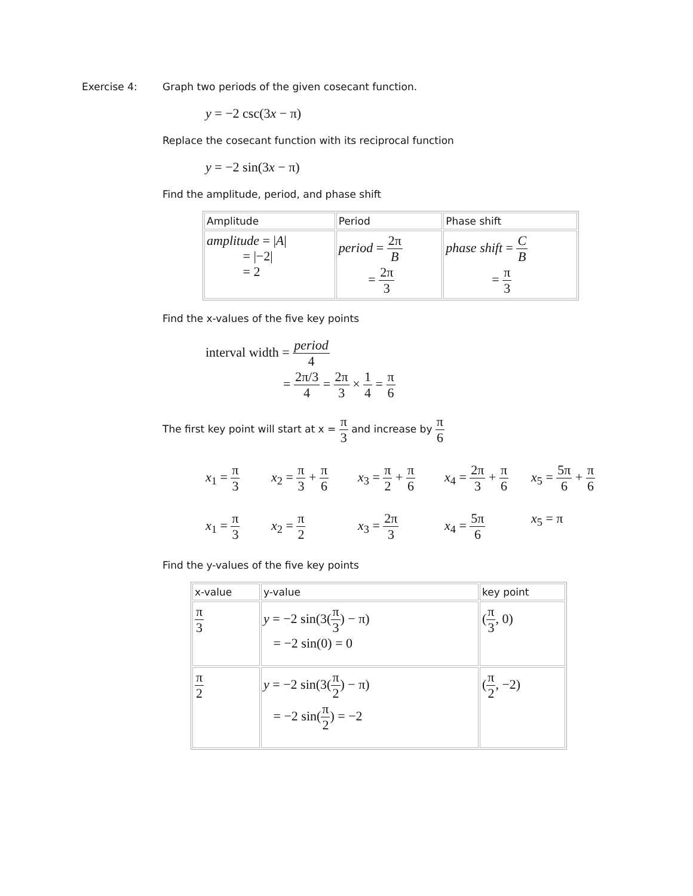Exercise 4: Graph two periods of the given cosecant function.
y = −2 csc(3x − π)
Replace the cosecant function with its reciprocal function
y = −2 sin(3x − π)
Find the amplitude, period, and phase shift
| Amplitude | Period | Phase shift |
| --- | --- | --- |
| amplitude = / A / = /−2/ = 2 | period = 2π B = 2π 3 | phase shift = C B = π 3 |
Find the x-values of the five key points
interval width = period 4
= 2π/3 4 = 2π 3 × 1 4 = π 6
The first key point will start at x = π 3 and increase by π 6
x<sub>1</sub> = π 3
x<sub>2</sub> = π 3 + π 6
x<sub>3</sub> = π 2 + π 6
x<sub>4</sub> = 2π 3 + π 6
x<sub>5</sub> = 5π 6 + π 6
x<sub>1</sub> = π 3
x<sub>2</sub> = π 2
x<sub>3</sub> = 2π 3
x<sub>4</sub> = 5π 6
x<sub>5</sub> = π
Find the y-values of the five key points
| x-value | y-value | key point |
| --- | --- | --- |
| π 3 | y = −2 sin(3( π 3 ) − π) = −2 sin(0) = 0 | ( π 3 , 0) |
| π 2 | y = −2 sin(3( π 2 ) − π) = −2 sin( π 2 ) = −2 | ( π 2 , −2) |